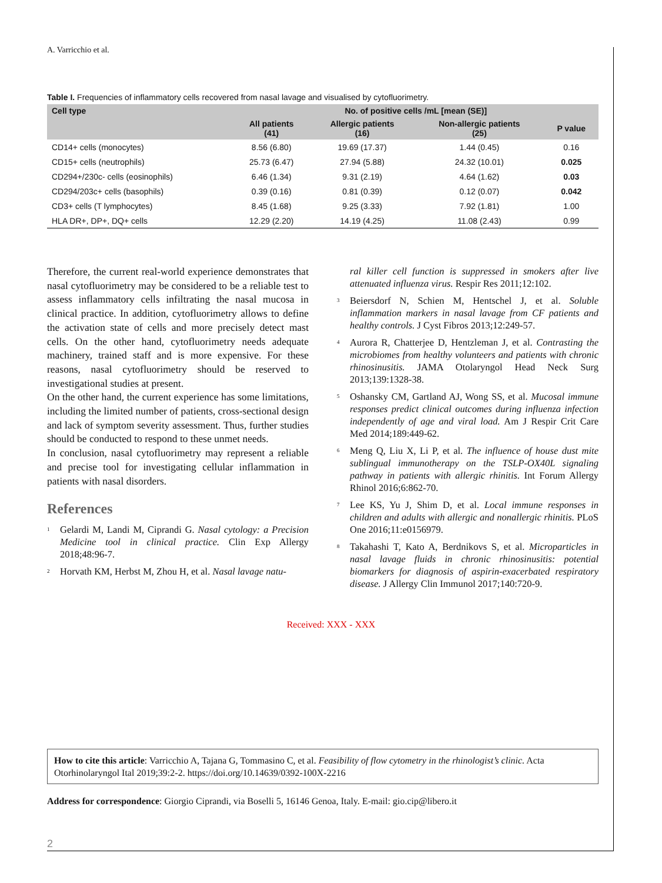A. Varricchio et al.
Table I. Frequencies of inflammatory cells recovered from nasal lavage and visualised by cytofluorimetry.
| Cell type | No. of positive cells /mL [mean (SE)] | | | |
| --- | --- | --- | --- | --- |
| | All patients (41) | Allergic patients (16) | Non-allergic patients (25) | P value |
| CD14+ cells (monocytes) | 8.56 (6.80) | 19.69 (17.37) | 1.44 (0.45) | 0.16 |
| CD15+ cells (neutrophils) | 25.73 (6.47) | 27.94 (5.88) | 24.32 (10.01) | 0.025 |
| CD294+/230c- cells (eosinophils) | 6.46 (1.34) | 9.31 (2.19) | 4.64 (1.62) | 0.03 |
| CD294/203c+ cells (basophils) | 0.39 (0.16) | 0.81 (0.39) | 0.12 (0.07) | 0.042 |
| CD3+ cells (T lymphocytes) | 8.45 (1.68) | 9.25 (3.33) | 7.92 (1.81) | 1.00 |
| HLA DR+, DP+, DQ+ cells | 12.29 (2.20) | 14.19 (4.25) | 11.08 (2.43) | 0.99 |
Therefore, the current real-world experience demonstrates that nasal cytofluorimetry may be considered to be a reliable test to assess inflammatory cells infiltrating the nasal mucosa in clinical practice. In addition, cytofluorimetry allows to define the activation state of cells and more precisely detect mast cells. On the other hand, cytofluorimetry needs adequate machinery, trained staff and is more expensive. For these reasons, nasal cytofluorimetry should be reserved to investigational studies at present.
On the other hand, the current experience has some limitations, including the limited number of patients, cross-sectional design and lack of symptom severity assessment. Thus, further studies should be conducted to respond to these unmet needs.
In conclusion, nasal cytofluorimetry may represent a reliable and precise tool for investigating cellular inflammation in patients with nasal disorders.
References
<sup>1</sup> Gelardi M, Landi M, Ciprandi G. Nasal cytology: a Precision Medicine tool in clinical practice. Clin Exp Allergy 2018;48:96-7.
<sup>2</sup> Horvath KM, Herbst M, Zhou H, et al. Nasal lavage natu-
ral killer cell function is suppressed in smokers after live attenuated influenza virus. Respir Res 2011;12:102.
<sup>3</sup> Beiersdorf N, Schien M, Hentschel J, et al. Soluble inflammation markers in nasal lavage from CF patients and healthy controls. J Cyst Fibros 2013;12:249-57.
<sup>4</sup> Aurora R, Chatterjee D, Hentzleman J, et al. Contrasting the microbiomes from healthy volunteers and patients with chronic rhinosinusitis. JAMA Otolaryngol Head Neck Surg 2013;139:1328-38.
<sup>5</sup> Oshansky CM, Gartland AJ, Wong SS, et al. Mucosal immune responses predict clinical outcomes during influenza infection independently of age and viral load. Am J Respir Crit Care Med 2014;189:449-62.
<sup>6</sup> Meng Q, Liu X, Li P, et al. The influence of house dust mite sublingual immunotherapy on the TSLP-OX40L signaling pathway in patients with allergic rhinitis. Int Forum Allergy Rhinol 2016;6:862-70.
<sup>7</sup> Lee KS, Yu J, Shim D, et al. Local immune responses in children and adults with allergic and nonallergic rhinitis. PLoS One 2016;11:e0156979.
<sup>8</sup> Takahashi T, Kato A, Berdnikovs S, et al. Microparticles in nasal lavage fluids in chronic rhinosinusitis: potential biomarkers for diagnosis of aspirin-exacerbated respiratory disease. J Allergy Clin Immunol 2017;140:720-9.
Received: XXX - XXX
How to cite this article: Varricchio A, Tajana G, Tommasino C, et al. Feasibility of flow cytometry in the rhinologist’s clinic. Acta Otorhinolaryngol Ital 2019;39:2-2. https://doi.org/10.14639/0392-100X-2216
Address for correspondence: Giorgio Ciprandi, via Boselli 5, 16146 Genoa, Italy. E-mail: gio.cip@libero.it
2